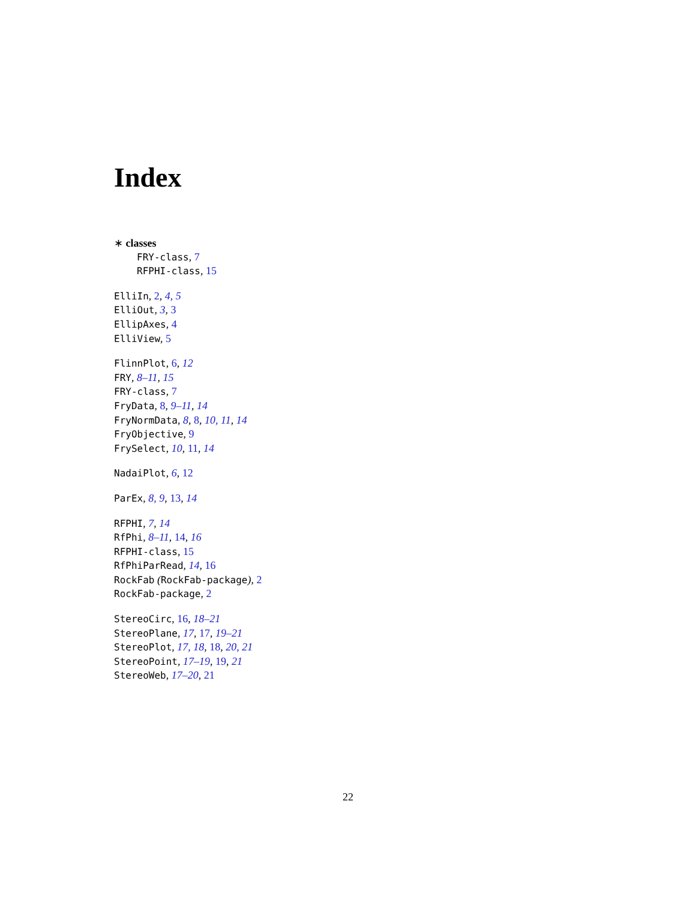Index
∗ classes
FRY-class, 7
RFPHI-class, 15
ElliIn, 2, 4, 5
ElliOut, 3, 3
EllipAxes, 4
ElliView, 5
FlinnPlot, 6, 12
FRY, 8–11, 15
FRY-class, 7
FryData, 8, 9–11, 14
FryNormData, 8, 8, 10, 11, 14
FryObjective, 9
FrySelect, 10, 11, 14
NadaiPlot, 6, 12
ParEx, 8, 9, 13, 14
RFPHI, 7, 14
RfPhi, 8–11, 14, 16
RFPHI-class, 15
RfPhiParRead, 14, 16
RockFab (RockFab-package), 2
RockFab-package, 2
StereoCirc, 16, 18–21
StereoPlane, 17, 17, 19–21
StereoPlot, 17, 18, 18, 20, 21
StereoPoint, 17–19, 19, 21
StereoWeb, 17–20, 21
22